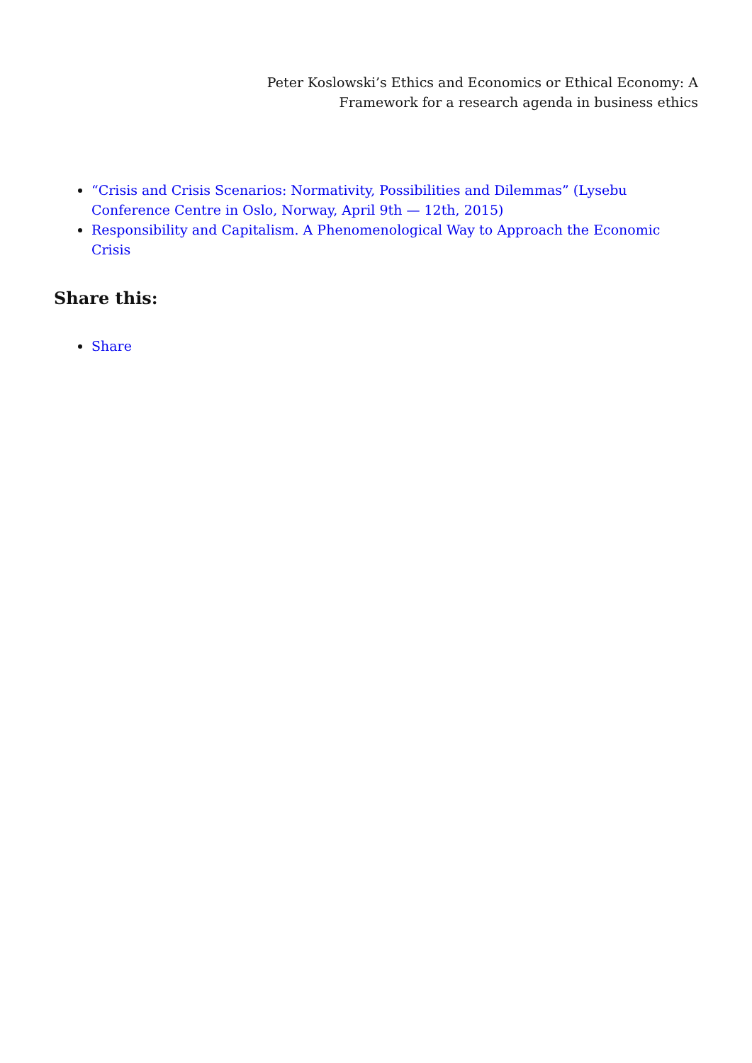Peter Koslowski’s Ethics and Economics or Ethical Economy: A
Framework for a research agenda in business ethics
“Crisis and Crisis Scenarios: Normativity, Possibilities and Dilemmas” (Lysebu Conference Centre in Oslo, Norway, April 9th — 12th, 2015)
Responsibility and Capitalism. A Phenomenological Way to Approach the Economic Crisis
Share this:
Share